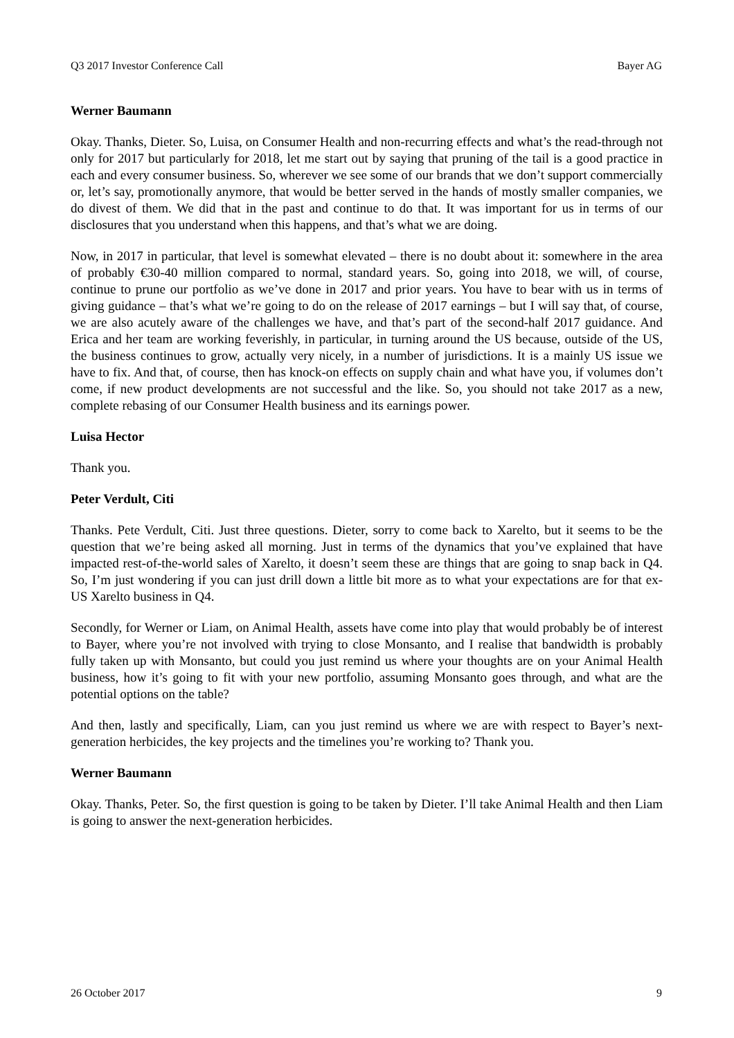Q3 2017 Investor Conference Call Bayer AG
Werner Baumann
Okay. Thanks, Dieter. So, Luisa, on Consumer Health and non-recurring effects and what’s the read-through not only for 2017 but particularly for 2018, let me start out by saying that pruning of the tail is a good practice in each and every consumer business. So, wherever we see some of our brands that we don’t support commercially or, let’s say, promotionally anymore, that would be better served in the hands of mostly smaller companies, we do divest of them. We did that in the past and continue to do that. It was important for us in terms of our disclosures that you understand when this happens, and that’s what we are doing.
Now, in 2017 in particular, that level is somewhat elevated – there is no doubt about it: somewhere in the area of probably €30-40 million compared to normal, standard years. So, going into 2018, we will, of course, continue to prune our portfolio as we’ve done in 2017 and prior years. You have to bear with us in terms of giving guidance – that’s what we’re going to do on the release of 2017 earnings – but I will say that, of course, we are also acutely aware of the challenges we have, and that’s part of the second-half 2017 guidance. And Erica and her team are working feverishly, in particular, in turning around the US because, outside of the US, the business continues to grow, actually very nicely, in a number of jurisdictions. It is a mainly US issue we have to fix. And that, of course, then has knock-on effects on supply chain and what have you, if volumes don’t come, if new product developments are not successful and the like. So, you should not take 2017 as a new, complete rebasing of our Consumer Health business and its earnings power.
Luisa Hector
Thank you.
Peter Verdult, Citi
Thanks. Pete Verdult, Citi. Just three questions. Dieter, sorry to come back to Xarelto, but it seems to be the question that we’re being asked all morning. Just in terms of the dynamics that you’ve explained that have impacted rest-of-the-world sales of Xarelto, it doesn’t seem these are things that are going to snap back in Q4. So, I’m just wondering if you can just drill down a little bit more as to what your expectations are for that ex-US Xarelto business in Q4.
Secondly, for Werner or Liam, on Animal Health, assets have come into play that would probably be of interest to Bayer, where you’re not involved with trying to close Monsanto, and I realise that bandwidth is probably fully taken up with Monsanto, but could you just remind us where your thoughts are on your Animal Health business, how it’s going to fit with your new portfolio, assuming Monsanto goes through, and what are the potential options on the table?
And then, lastly and specifically, Liam, can you just remind us where we are with respect to Bayer’s next-generation herbicides, the key projects and the timelines you’re working to? Thank you.
Werner Baumann
Okay. Thanks, Peter. So, the first question is going to be taken by Dieter. I’ll take Animal Health and then Liam is going to answer the next-generation herbicides.
26 October 2017 9